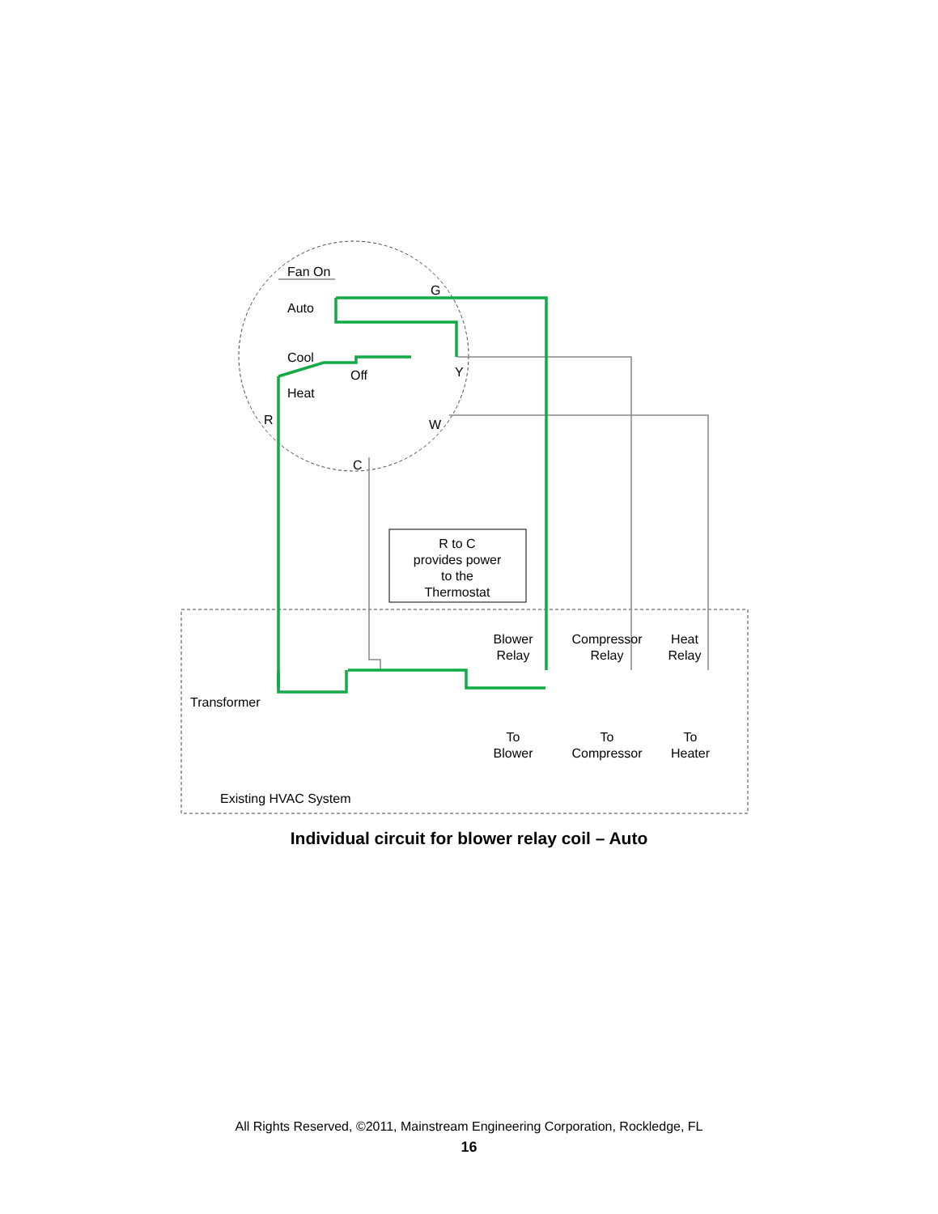Fan On
Auto
Cool
Heat
Off
G
Y
W
R
C
R to C
provides power
to the
Thermostat
Blower
Relay
Compressor
Relay
Heat
Relay
Transformer
To
Blower
To
Compressor
To
Heater
Existing HVAC System
Individual circuit for blower relay coil – Auto
All Rights Reserved, ©2011, Mainstream Engineering Corporation, Rockledge, FL
16